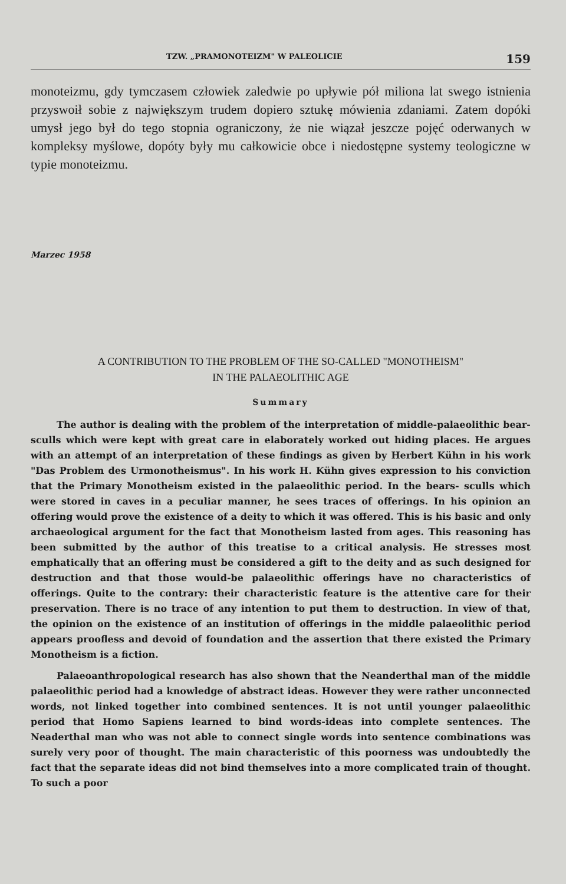TZW. „PRAMONOTEIZM" W PALEOLICIE 159
monoteizmu, gdy tymczasem człowiek zaledwie po upływie pół miliona lat swego istnienia przyswoił sobie z największym trudem dopiero sztukę mówienia zdaniami. Zatem dopóki umysł jego był do tego stopnia ograniczony, że nie wiązał jeszcze pojęć oderwanych w kompleksy myślowe, dopóty były mu całkowicie obce i niedostępne systemy teologiczne w typie monoteizmu.
Marzec 1958
A CONTRIBUTION TO THE PROBLEM OF THE SO-CALLED "MONOTHEISM"
IN THE PALAEOLITHIC AGE
Summary
The author is dealing with the problem of the interpretation of middle-palaeolithic bear-sculls which were kept with great care in elaborately worked out hiding places. He argues with an attempt of an interpretation of these findings as given by Herbert Kühn in his work "Das Problem des Urmonotheismus". In his work H. Kühn gives expression to his conviction that the Primary Monotheism existed in the palaeolithic period. In the bears- sculls which were stored in caves in a peculiar manner, he sees traces of offerings. In his opinion an offering would prove the existence of a deity to which it was offered. This is his basic and only archaeological argument for the fact that Monotheism lasted from ages. This reasoning has been submitted by the author of this treatise to a critical analysis. He stresses most emphatically that an offering must be considered a gift to the deity and as such designed for destruction and that those would-be palaeolithic offerings have no characteristics of offerings. Quite to the contrary: their characteristic feature is the attentive care for their preservation. There is no trace of any intention to put them to destruction. In view of that, the opinion on the existence of an institution of offerings in the middle palaeolithic period appears proofless and devoid of foundation and the assertion that there existed the Primary Monotheism is a fiction.
Palaeoanthropological research has also shown that the Neanderthal man of the middle palaeolithic period had a knowledge of abstract ideas. However they were rather unconnected words, not linked together into combined sentences. It is not until younger palaeolithic period that Homo Sapiens learned to bind words-ideas into complete sentences. The Neaderthal man who was not able to connect single words into sentence combinations was surely very poor of thought. The main characteristic of this poorness was undoubtedly the fact that the separate ideas did not bind themselves into a more complicated train of thought. To such a poor